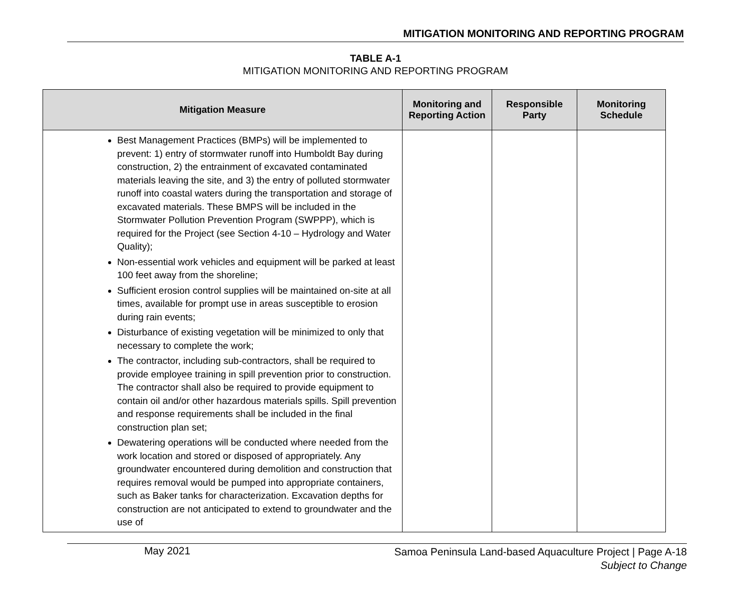MITIGATION MONITORING AND REPORTING PROGRAM
TABLE A-1
MITIGATION MONITORING AND REPORTING PROGRAM
| Mitigation Measure | Monitoring and Reporting Action | Responsible Party | Monitoring Schedule |
| --- | --- | --- | --- |
| Best Management Practices (BMPs) will be implemented to prevent: 1) entry of stormwater runoff into Humboldt Bay during construction, 2) the entrainment of excavated contaminated materials leaving the site, and 3) the entry of polluted stormwater runoff into coastal waters during the transportation and storage of excavated materials. These BMPS will be included in the Stormwater Pollution Prevention Program (SWPPP), which is required for the Project (see Section 4-10 – Hydrology and Water Quality); Non-essential work vehicles and equipment will be parked at least 100 feet away from the shoreline; Sufficient erosion control supplies will be maintained on-site at all times, available for prompt use in areas susceptible to erosion during rain events; Disturbance of existing vegetation will be minimized to only that necessary to complete the work; The contractor, including sub-contractors, shall be required to provide employee training in spill prevention prior to construction. The contractor shall also be required to provide equipment to contain oil and/or other hazardous materials spills. Spill prevention and response requirements shall be included in the final construction plan set; Dewatering operations will be conducted where needed from the work location and stored or disposed of appropriately. Any groundwater encountered during demolition and construction that requires removal would be pumped into appropriate containers, such as Baker tanks for characterization. Excavation depths for construction are not anticipated to extend to groundwater and the use of | | | |
May 2021
Samoa Peninsula Land-based Aquaculture Project | Page A-18
Subject to Change